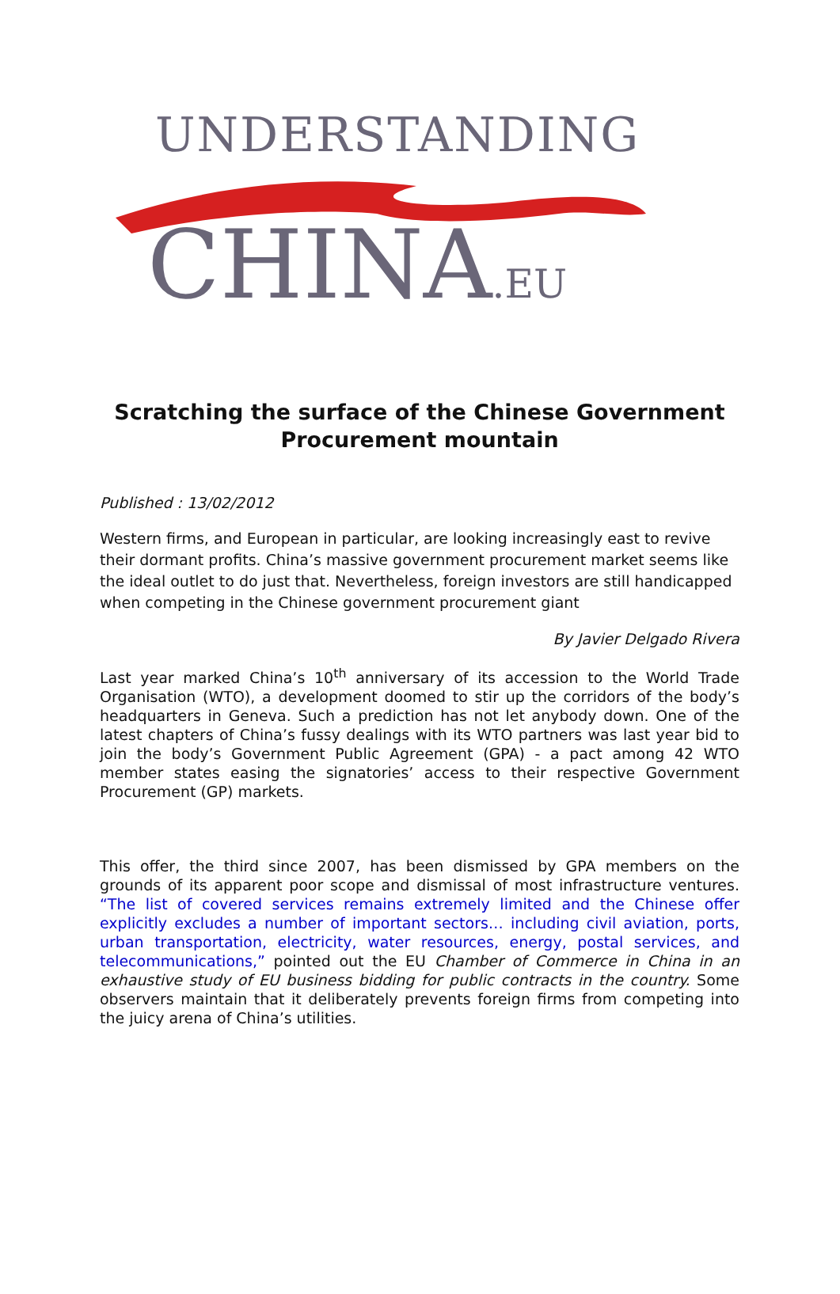UNDERSTANDING
CHINA.EU
Scratching the surface of the Chinese Government Procurement mountain
Published : 13/02/2012
Western firms, and European in particular, are looking increasingly east to revive their dormant profits. China’s massive government procurement market seems like the ideal outlet to do just that. Nevertheless, foreign investors are still handicapped when competing in the Chinese government procurement giant
By Javier Delgado Rivera
Last year marked China’s 10<sup>th</sup> anniversary of its accession to the World Trade Organisation (WTO), a development doomed to stir up the corridors of the body’s headquarters in Geneva. Such a prediction has not let anybody down. One of the latest chapters of China’s fussy dealings with its WTO partners was last year bid to join the body’s Government Public Agreement (GPA) - a pact among 42 WTO member states easing the signatories’ access to their respective Government Procurement (GP) markets.
This offer, the third since 2007, has been dismissed by GPA members on the grounds of its apparent poor scope and dismissal of most infrastructure ventures. “The list of covered services remains extremely limited and the Chinese offer explicitly excludes a number of important sectors… including civil aviation, ports, urban transportation, electricity, water resources, energy, postal services, and telecommunications,” pointed out the EU Chamber of Commerce in China in an exhaustive study of EU business bidding for public contracts in the country. Some observers maintain that it deliberately prevents foreign firms from competing into the juicy arena of China’s utilities.